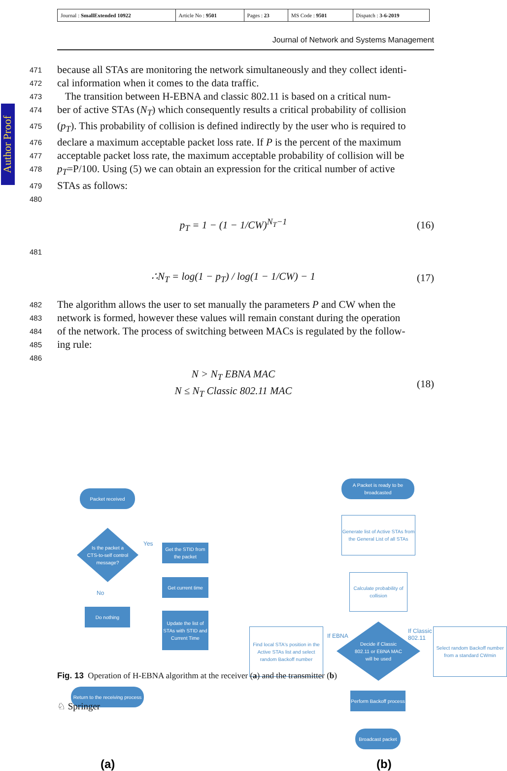| Journal : SmallExtended 10922 | Article No : 9501 | Pages : 23 | MS Code : 9501 | Dispatch : 3-6-2019 |
Journal of Network and Systems Management
Author Proof
471 because all STAs are monitoring the network simultaneously and they collect identi-
472 cal information when it comes to the data traffic.
473 The transition between H-EBNA and classic 802.11 is based on a critical num-
474 ber of active STAs (N<sub>T</sub>) which consequently results a critical probability of collision
475 (p<sub>T</sub>). This probability of collision is defined indirectly by the user who is required to
476 declare a maximum acceptable packet loss rate. If P is the percent of the maximum
477 acceptable packet loss rate, the maximum acceptable probability of collision will be
478 p<sub>T</sub>=P/100. Using (5) we can obtain an expression for the critical number of active
479 STAs as follows:
480
p<sub>T</sub> = 1 − (1 − 1/CW)<sup>N<sub>T</sub>−1</sup> (16)
481
∴N<sub>T</sub> = log(1 − p<sub>T</sub>) / log(1 − 1/CW) − 1 (17)
482 The algorithm allows the user to set manually the parameters P and CW when the
483 network is formed, however these values will remain constant during the operation
484 of the network. The process of switching between MACs is regulated by the follow-
485 ing rule:
486
N > N<sub>T</sub> EBNA MAC
N ≤ N<sub>T</sub> Classic 802.11 MAC (18)
Packet received
Is the packet a
CTS-to-self control
message?
Yes
Get the STID from the packet
Get current time
Update the list of STAs with STID and Current Time
No
Do nothing
Return to the receiving process
A Packet is ready to be broadcasted
Generate list of Active STAs from the General List of all STAs
Calculate probability of collision
Find local STA's position in the Active STAs list and select random Backoff number
If EBNA
Decide if Classic
802.11 or EBNA MAC
will be used
If Classic 802.11
Select random Backoff number from a standard CWmin
Perform Backoff process
Broadcast packet
(a) (b)
Fig. 13 Operation of H-EBNA algorithm at the receiver (a) and the transmitter (b)
♘ Springer